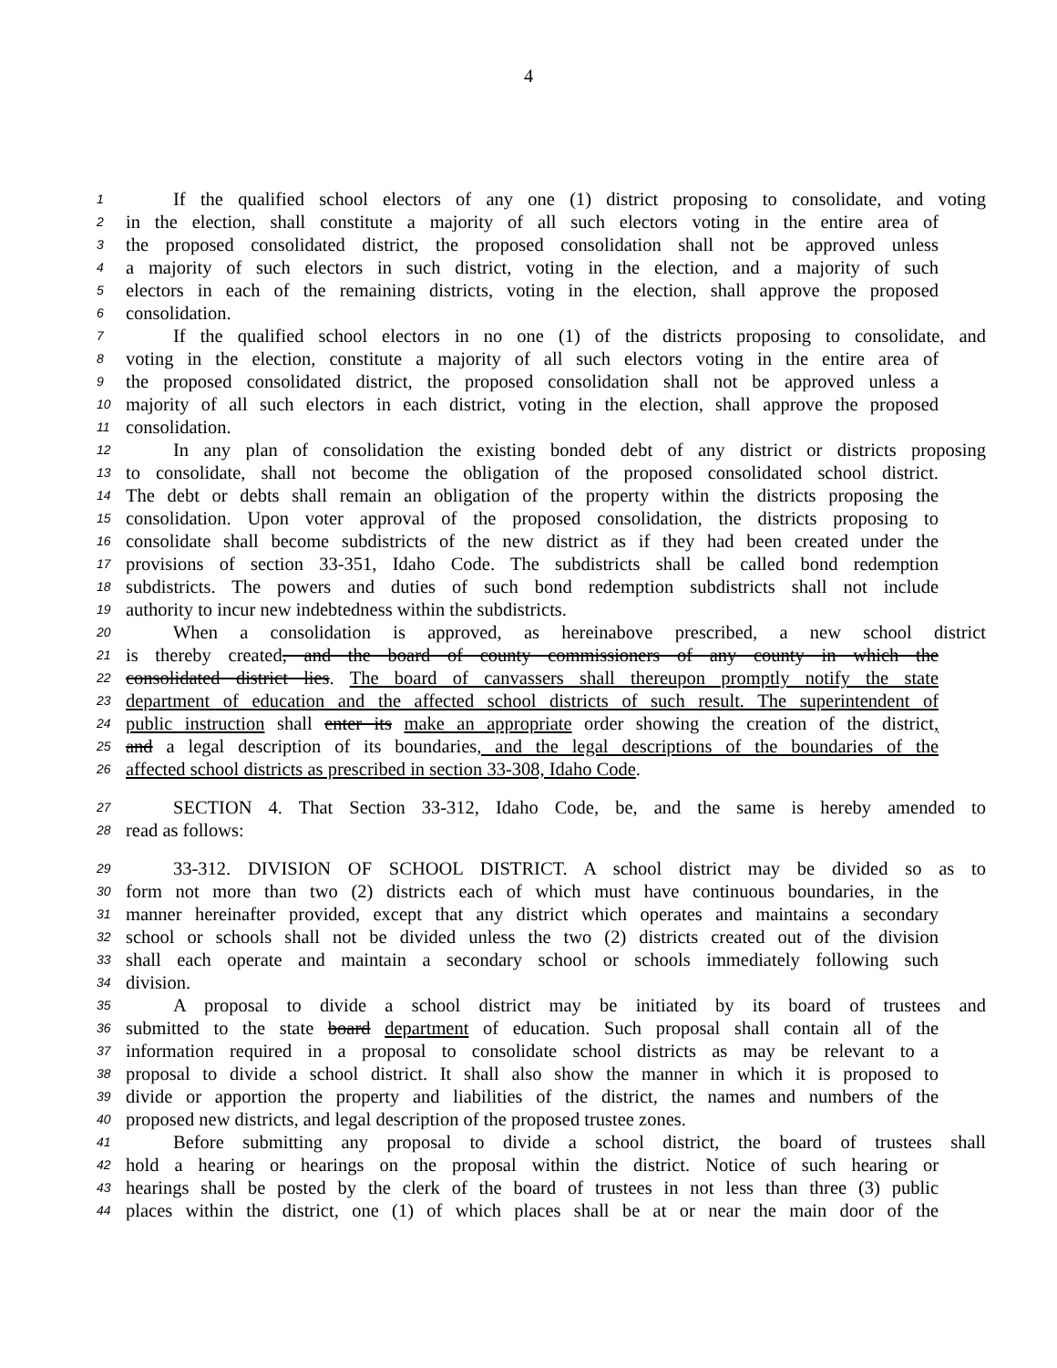4
1 If the qualified school electors of any one (1) district proposing to consolidate, and voting
2 in the election, shall constitute a majority of all such electors voting in the entire area of
3 the proposed consolidated district, the proposed consolidation shall not be approved unless
4 a majority of such electors in such district, voting in the election, and a majority of such
5 electors in each of the remaining districts, voting in the election, shall approve the proposed
6 consolidation.
7 If the qualified school electors in no one (1) of the districts proposing to consolidate, and
8 voting in the election, constitute a majority of all such electors voting in the entire area of
9 the proposed consolidated district, the proposed consolidation shall not be approved unless a
10 majority of all such electors in each district, voting in the election, shall approve the proposed
11 consolidation.
12 In any plan of consolidation the existing bonded debt of any district or districts proposing
13 to consolidate, shall not become the obligation of the proposed consolidated school district.
14 The debt or debts shall remain an obligation of the property within the districts proposing the
15 consolidation. Upon voter approval of the proposed consolidation, the districts proposing to
16 consolidate shall become subdistricts of the new district as if they had been created under the
17 provisions of section 33-351, Idaho Code. The subdistricts shall be called bond redemption
18 subdistricts. The powers and duties of such bond redemption subdistricts shall not include
19 authority to incur new indebtedness within the subdistricts.
20 When a consolidation is approved, as hereinabove prescribed, a new school district
21 is thereby created, and the board of county commissioners of any county in which the
22 consolidated district lies. The board of canvassers shall thereupon promptly notify the state
23 department of education and the affected school districts of such result. The superintendent of
24 public instruction shall enter its make an appropriate order showing the creation of the district,
25 and a legal description of its boundaries, and the legal descriptions of the boundaries of the
26 affected school districts as prescribed in section 33-308, Idaho Code.
27 SECTION 4. That Section 33-312, Idaho Code, be, and the same is hereby amended to
28 read as follows:
29 33-312. DIVISION OF SCHOOL DISTRICT. A school district may be divided so as to
30 form not more than two (2) districts each of which must have continuous boundaries, in the
31 manner hereinafter provided, except that any district which operates and maintains a secondary
32 school or schools shall not be divided unless the two (2) districts created out of the division
33 shall each operate and maintain a secondary school or schools immediately following such
34 division.
35 A proposal to divide a school district may be initiated by its board of trustees and
36 submitted to the state board department of education. Such proposal shall contain all of the
37 information required in a proposal to consolidate school districts as may be relevant to a
38 proposal to divide a school district. It shall also show the manner in which it is proposed to
39 divide or apportion the property and liabilities of the district, the names and numbers of the
40 proposed new districts, and legal description of the proposed trustee zones.
41 Before submitting any proposal to divide a school district, the board of trustees shall
42 hold a hearing or hearings on the proposal within the district. Notice of such hearing or
43 hearings shall be posted by the clerk of the board of trustees in not less than three (3) public
44 places within the district, one (1) of which places shall be at or near the main door of the